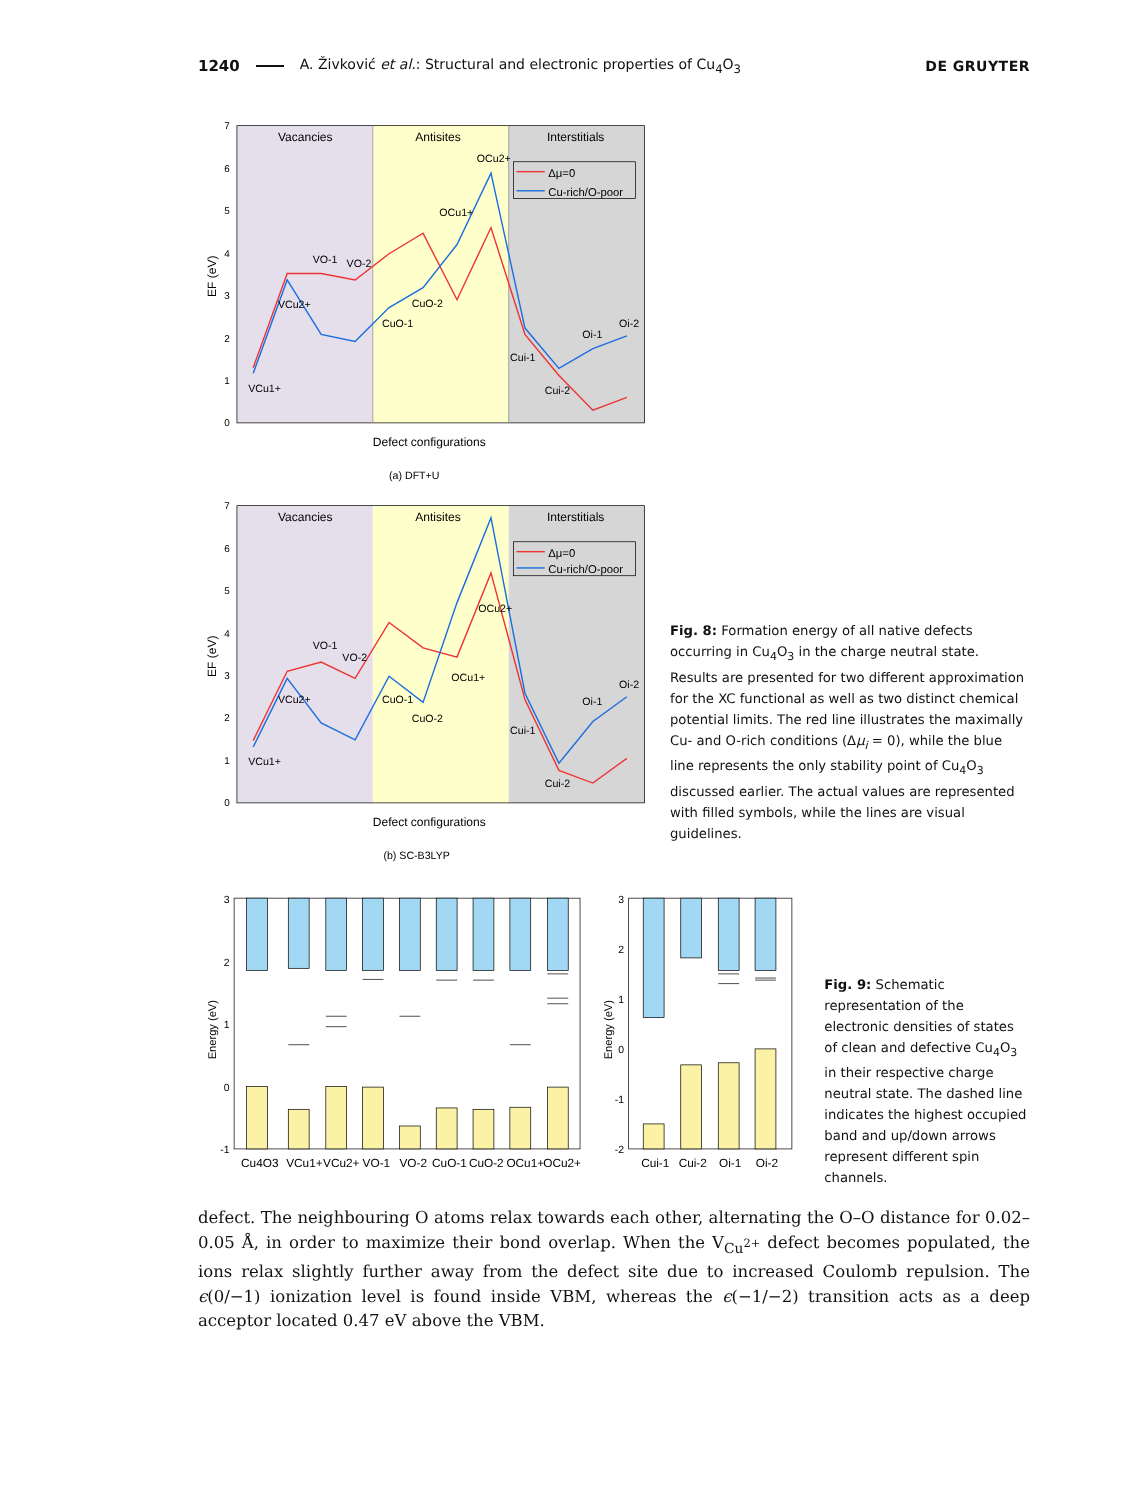1240 A. Živković et al.: Structural and electronic properties of Cu<sub>4</sub>O<sub>3</sub> DE GRUYTER
0
1
2
3
4
5
6
7
EF (eV)
Vacancies
Antisites
Interstitials
Δμ=0
Cu-rich/O-poor
VCu1+
VCu2+
VO-1
VO-2
CuO-1
CuO-2
OCu1+
OCu2+
Cui-1
Cui-2
Oi-1
Oi-2
Defect configurations
(a) DFT+U
0
1
2
3
4
5
6
7
EF (eV)
Vacancies
Antisites
Interstitials
Δμ=0
Cu-rich/O-poor
VCu1+
VCu2+
VO-1
VO-2
CuO-1
CuO-2
OCu1+
OCu2+
Cui-1
Cui-2
Oi-1
Oi-2
Defect configurations
(b) SC-B3LYP
Fig. 8: Formation energy of all native defects occurring in Cu<sub>4</sub>O<sub>3</sub> in the charge neutral state. Results are presented for two different approximation for the XC functional as well as two distinct chemical potential limits. The red line illustrates the maximally Cu- and O-rich conditions (Δμ<sub>i</sub> = 0), while the blue line represents the only stability point of Cu<sub>4</sub>O<sub>3</sub> discussed earlier. The actual values are represented with filled symbols, while the lines are visual guidelines.
3
2
1
0
-1
Energy (eV)
Cu4O3
VCu1+
VCu2+
VO-1
VO-2
CuO-1
CuO-2
OCu1+
OCu2+
3
2
1
0
-1
-2
Energy (eV)
Cui-1
Cui-2
Oi-1
Oi-2
Fig. 9: Schematic representation of the electronic densities of states of clean and defective Cu<sub>4</sub>O<sub>3</sub> in their respective charge neutral state. The dashed line indicates the highest occupied band and up/down arrows represent different spin channels.
defect. The neighbouring O atoms relax towards each other, alternating the O–O distance for 0.02–0.05 Å, in order to maximize their bond overlap. When the V<sub>Cu<sup>2+</sup></sub> defect becomes populated, the ions relax slightly further away from the defect site due to increased Coulomb repulsion. The ϵ(0/−1) ionization level is found inside VBM, whereas the ϵ(−1/−2) transition acts as a deep acceptor located 0.47 eV above the VBM.